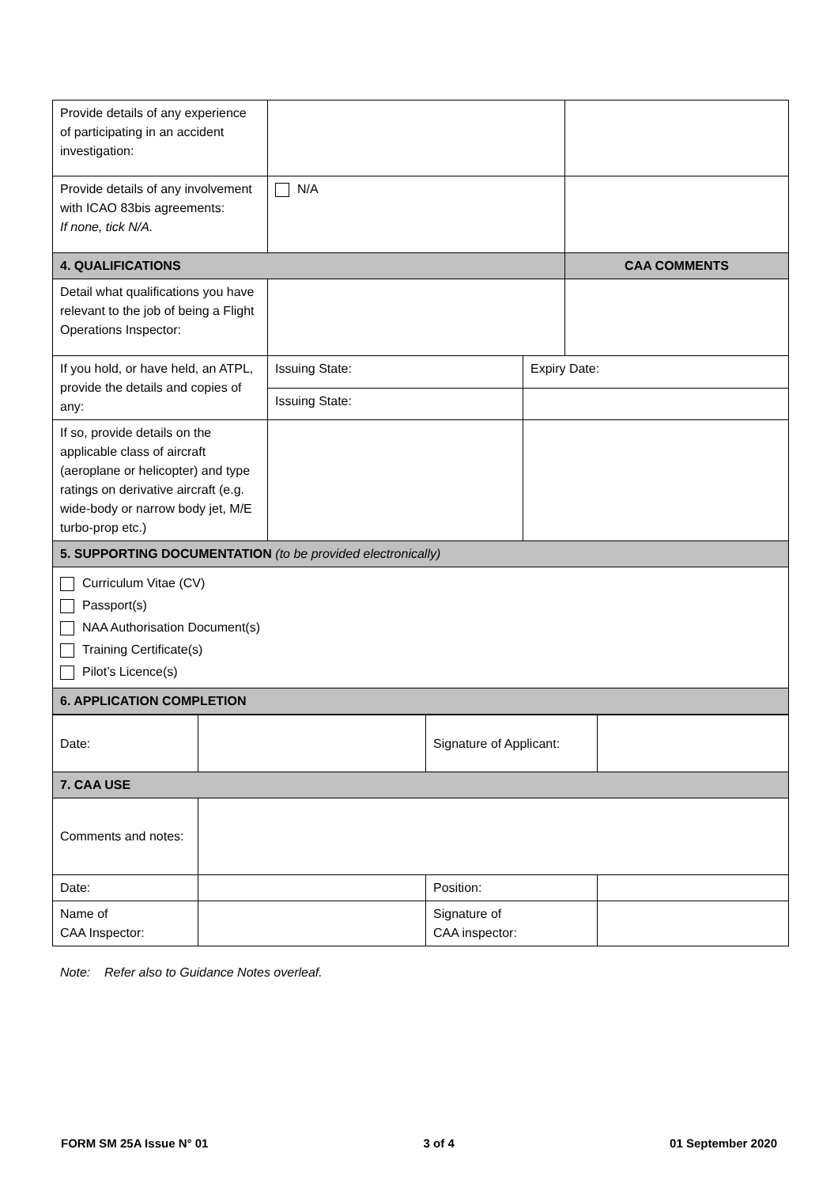| Provide details of any experience of participating in an accident investigation: | | | |
| Provide details of any involvement with ICAO 83bis agreements: If none, tick N/A. | N/A | | |
| 4. QUALIFICATIONS | | | CAA COMMENTS |
| Detail what qualifications you have relevant to the job of being a Flight Operations Inspector: | | | |
| If you hold, or have held, an ATPL, provide the details and copies of any: | Issuing State: | Expiry Date: | |
| | Issuing State: | | |
| If so, provide details on the applicable class of aircraft (aeroplane or helicopter) and type ratings on derivative aircraft (e.g. wide-body or narrow body jet, M/E turbo-prop etc.) | | | |
| 5. SUPPORTING DOCUMENTATION (to be provided electronically) | | | |
| Curriculum Vitae (CV) Passport(s) NAA Authorisation Document(s) Training Certificate(s) Pilot’s Licence(s) | | | |
| 6. APPLICATION COMPLETION | | | |
| Date: | | Signature of Applicant: | |
| 7. CAA USE | | | |
| Comments and notes: | | | |
| Date: | | Position: | |
| Name of CAA Inspector: | | Signature of CAA inspector: | |
Note: Refer also to Guidance Notes overleaf.
FORM SM 25A Issue N° 01 3 of 4 01 September 2020